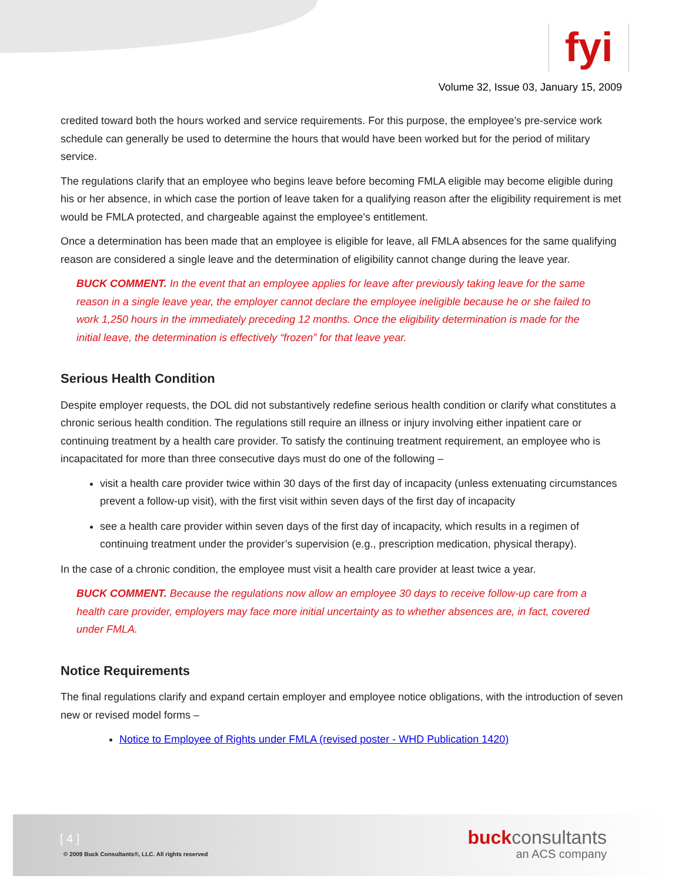fyi
Volume 32, Issue 03, January 15, 2009
credited toward both the hours worked and service requirements. For this purpose, the employee’s pre-service work schedule can generally be used to determine the hours that would have been worked but for the period of military service.
The regulations clarify that an employee who begins leave before becoming FMLA eligible may become eligible during his or her absence, in which case the portion of leave taken for a qualifying reason after the eligibility requirement is met would be FMLA protected, and chargeable against the employee’s entitlement.
Once a determination has been made that an employee is eligible for leave, all FMLA absences for the same qualifying reason are considered a single leave and the determination of eligibility cannot change during the leave year.
BUCK COMMENT. In the event that an employee applies for leave after previously taking leave for the same reason in a single leave year, the employer cannot declare the employee ineligible because he or she failed to work 1,250 hours in the immediately preceding 12 months. Once the eligibility determination is made for the initial leave, the determination is effectively “frozen” for that leave year.
Serious Health Condition
Despite employer requests, the DOL did not substantively redefine serious health condition or clarify what constitutes a chronic serious health condition. The regulations still require an illness or injury involving either inpatient care or continuing treatment by a health care provider. To satisfy the continuing treatment requirement, an employee who is incapacitated for more than three consecutive days must do one of the following –
visit a health care provider twice within 30 days of the first day of incapacity (unless extenuating circumstances prevent a follow-up visit), with the first visit within seven days of the first day of incapacity
see a health care provider within seven days of the first day of incapacity, which results in a regimen of continuing treatment under the provider’s supervision (e.g., prescription medication, physical therapy).
In the case of a chronic condition, the employee must visit a health care provider at least twice a year.
BUCK COMMENT. Because the regulations now allow an employee 30 days to receive follow-up care from a health care provider, employers may face more initial uncertainty as to whether absences are, in fact, covered under FMLA.
Notice Requirements
The final regulations clarify and expand certain employer and employee notice obligations, with the introduction of seven new or revised model forms –
Notice to Employee of Rights under FMLA (revised poster - WHD Publication 1420)
[ 4 ]
© 2009 Buck Consultants®, LLC. All rights reserved
buckconsultants
an ACS company